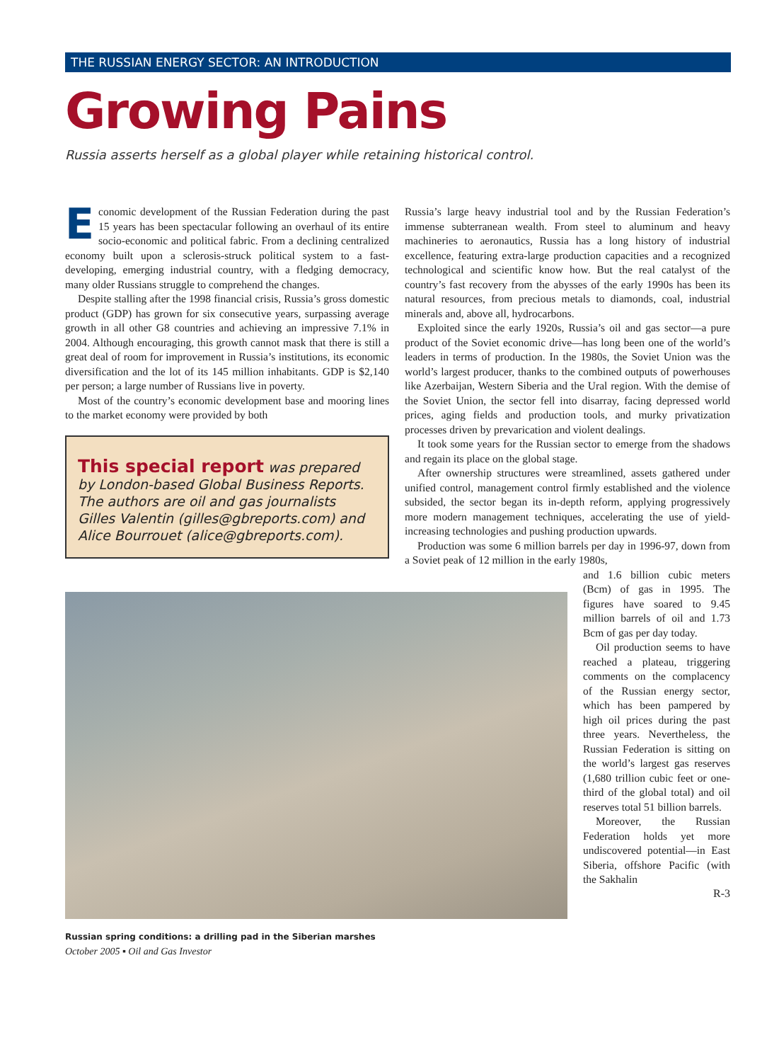THE RUSSIAN ENERGY SECTOR: AN INTRODUCTION
Growing Pains
Russia asserts herself as a global player while retaining historical control.
Economic development of the Russian Federation during the past 15 years has been spectacular following an overhaul of its entire socio-economic and political fabric. From a declining centralized economy built upon a sclerosis-struck political system to a fast-developing, emerging industrial country, with a fledging democracy, many older Russians struggle to comprehend the changes.
Despite stalling after the 1998 financial crisis, Russia’s gross domestic product (GDP) has grown for six consecutive years, surpassing average growth in all other G8 countries and achieving an impressive 7.1% in 2004. Although encouraging, this growth cannot mask that there is still a great deal of room for improvement in Russia’s institutions, its economic diversification and the lot of its 145 million inhabitants. GDP is $2,140 per person; a large number of Russians live in poverty.
Most of the country’s economic development base and mooring lines to the market economy were provided by both
This special report was prepared by London-based Global Business Reports. The authors are oil and gas journalists Gilles Valentin (gilles@gbreports.com) and Alice Bourrouet (alice@gbreports.com).
Russia’s large heavy industrial tool and by the Russian Federation’s immense subterranean wealth. From steel to aluminum and heavy machineries to aeronautics, Russia has a long history of industrial excellence, featuring extra-large production capacities and a recognized technological and scientific know how. But the real catalyst of the country’s fast recovery from the abysses of the early 1990s has been its natural resources, from precious metals to diamonds, coal, industrial minerals and, above all, hydrocarbons.
Exploited since the early 1920s, Russia’s oil and gas sector—a pure product of the Soviet economic drive—has long been one of the world’s leaders in terms of production. In the 1980s, the Soviet Union was the world’s largest producer, thanks to the combined outputs of powerhouses like Azerbaijan, Western Siberia and the Ural region. With the demise of the Soviet Union, the sector fell into disarray, facing depressed world prices, aging fields and production tools, and murky privatization processes driven by prevarication and violent dealings.
It took some years for the Russian sector to emerge from the shadows and regain its place on the global stage.
After ownership structures were streamlined, assets gathered under unified control, management control firmly established and the violence subsided, the sector began its in-depth reform, applying progressively more modern management techniques, accelerating the use of yield-increasing technologies and pushing production upwards.
Production was some 6 million barrels per day in 1996-97, down from a Soviet peak of 12 million in the early 1980s,
Russian spring conditions: a drilling pad in the Siberian marshes
October 2005 ▪ Oil and Gas Investor
and 1.6 billion cubic meters (Bcm) of gas in 1995. The figures have soared to 9.45 million barrels of oil and 1.73 Bcm of gas per day today.
Oil production seems to have reached a plateau, triggering comments on the complacency of the Russian energy sector, which has been pampered by high oil prices during the past three years. Nevertheless, the Russian Federation is sitting on the world’s largest gas reserves (1,680 trillion cubic feet or one-third of the global total) and oil reserves total 51 billion barrels.
Moreover, the Russian Federation holds yet more undiscovered potential—in East Siberia, offshore Pacific (with the Sakhalin
R-3